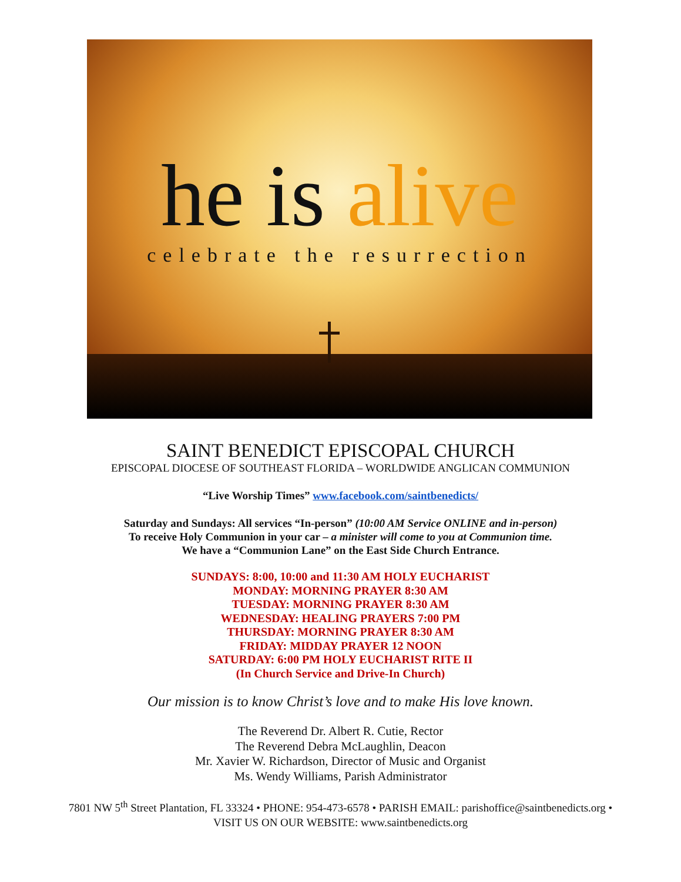he is alive celebrate the resurrection
SAINT BENEDICT EPISCOPAL CHURCH
EPISCOPAL DIOCESE OF SOUTHEAST FLORIDA – WORLDWIDE ANGLICAN COMMUNION
“Live Worship Times” www.facebook.com/saintbenedicts/
Saturday and Sundays: All services “In-person” (10:00 AM Service ONLINE and in-person)
To receive Holy Communion in your car – a minister will come to you at Communion time.
We have a “Communion Lane” on the East Side Church Entrance.
SUNDAYS: 8:00, 10:00 and 11:30 AM HOLY EUCHARIST
MONDAY: MORNING PRAYER 8:30 AM
TUESDAY: MORNING PRAYER 8:30 AM
WEDNESDAY: HEALING PRAYERS 7:00 PM
THURSDAY: MORNING PRAYER 8:30 AM
FRIDAY: MIDDAY PRAYER 12 NOON
SATURDAY: 6:00 PM HOLY EUCHARIST RITE II
(In Church Service and Drive-In Church)
Our mission is to know Christ’s love and to make His love known.
The Reverend Dr. Albert R. Cutie, Rector
The Reverend Debra McLaughlin, Deacon
Mr. Xavier W. Richardson, Director of Music and Organist
Ms. Wendy Williams, Parish Administrator
7801 NW 5<sup>th</sup> Street Plantation, FL 33324 • PHONE: 954-473-6578 • PARISH EMAIL: parishoffice@saintbenedicts.org •
VISIT US ON OUR WEBSITE: www.saintbenedicts.org